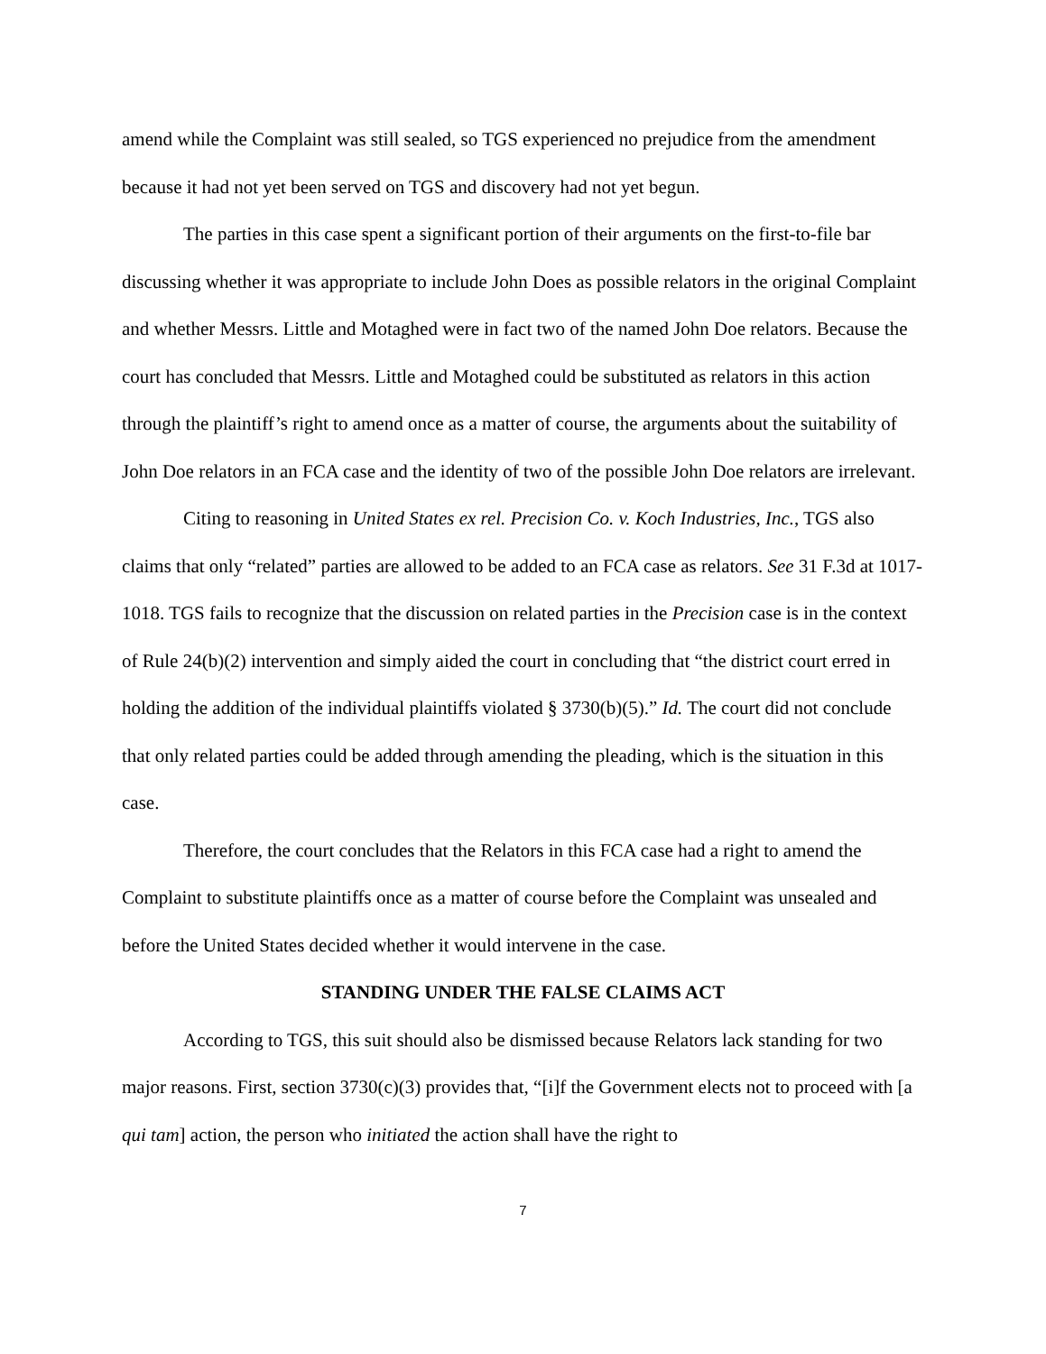amend while the Complaint was still sealed, so TGS experienced no prejudice from the amendment because it had not yet been served on TGS and discovery had not yet begun.
The parties in this case spent a significant portion of their arguments on the first-to-file bar discussing whether it was appropriate to include John Does as possible relators in the original Complaint and whether Messrs. Little and Motaghed were in fact two of the named John Doe relators. Because the court has concluded that Messrs. Little and Motaghed could be substituted as relators in this action through the plaintiff’s right to amend once as a matter of course, the arguments about the suitability of John Doe relators in an FCA case and the identity of two of the possible John Doe relators are irrelevant.
Citing to reasoning in United States ex rel. Precision Co. v. Koch Industries, Inc., TGS also claims that only “related” parties are allowed to be added to an FCA case as relators. See 31 F.3d at 1017-1018. TGS fails to recognize that the discussion on related parties in the Precision case is in the context of Rule 24(b)(2) intervention and simply aided the court in concluding that “the district court erred in holding the addition of the individual plaintiffs violated § 3730(b)(5).” Id. The court did not conclude that only related parties could be added through amending the pleading, which is the situation in this case.
Therefore, the court concludes that the Relators in this FCA case had a right to amend the Complaint to substitute plaintiffs once as a matter of course before the Complaint was unsealed and before the United States decided whether it would intervene in the case.
STANDING UNDER THE FALSE CLAIMS ACT
According to TGS, this suit should also be dismissed because Relators lack standing for two major reasons. First, section 3730(c)(3) provides that, “[i]f the Government elects not to proceed with [a qui tam] action, the person who initiated the action shall have the right to
7